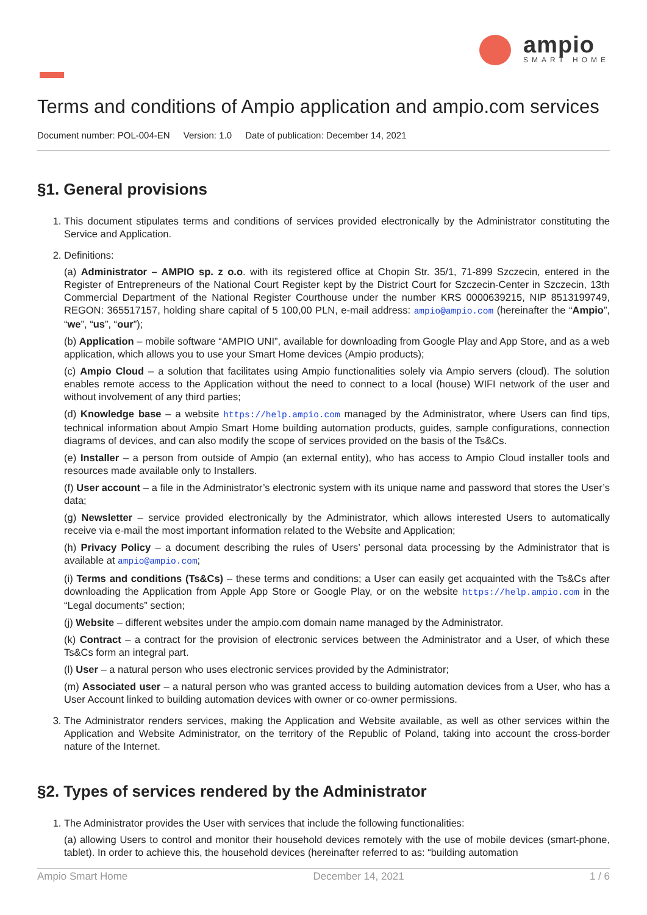ampio
SMART HOME
Terms and conditions of Ampio application and ampio.com services
Document number: POL-004-EN Version: 1.0 Date of publication: December 14, 2021
§1. General provisions
1. This document stipulates terms and conditions of services provided electronically by the Administrator constituting the Service and Application.
2. Definitions:
(a) Administrator – AMPIO sp. z o.o. with its registered office at Chopin Str. 35/1, 71-899 Szczecin, entered in the Register of Entrepreneurs of the National Court Register kept by the District Court for Szczecin-Center in Szczecin, 13th Commercial Department of the National Register Courthouse under the number KRS 0000639215, NIP 8513199749, REGON: 365517157, holding share capital of 5 100,00 PLN, e-mail address: ampio@ampio.com (hereinafter the “Ampio”, “we”, “us”, “our”);
(b) Application – mobile software “AMPIO UNI”, available for downloading from Google Play and App Store, and as a web application, which allows you to use your Smart Home devices (Ampio products);
(c) Ampio Cloud – a solution that facilitates using Ampio functionalities solely via Ampio servers (cloud). The solution enables remote access to the Application without the need to connect to a local (house) WIFI network of the user and without involvement of any third parties;
(d) Knowledge base – a website https://help.ampio.com managed by the Administrator, where Users can find tips, technical information about Ampio Smart Home building automation products, guides, sample configurations, connection diagrams of devices, and can also modify the scope of services provided on the basis of the Ts&Cs.
(e) Installer – a person from outside of Ampio (an external entity), who has access to Ampio Cloud installer tools and resources made available only to Installers.
(f) User account – a file in the Administrator’s electronic system with its unique name and password that stores the User’s data;
(g) Newsletter – service provided electronically by the Administrator, which allows interested Users to automatically receive via e-mail the most important information related to the Website and Application;
(h) Privacy Policy – a document describing the rules of Users’ personal data processing by the Administrator that is available at ampio@ampio.com;
(i) Terms and conditions (Ts&Cs) – these terms and conditions; a User can easily get acquainted with the Ts&Cs after downloading the Application from Apple App Store or Google Play, or on the website https://help.ampio.com in the “Legal documents” section;
(j) Website – different websites under the ampio.com domain name managed by the Administrator.
(k) Contract – a contract for the provision of electronic services between the Administrator and a User, of which these Ts&Cs form an integral part.
(l) User – a natural person who uses electronic services provided by the Administrator;
(m) Associated user – a natural person who was granted access to building automation devices from a User, who has a User Account linked to building automation devices with owner or co-owner permissions.
3. The Administrator renders services, making the Application and Website available, as well as other services within the Application and Website Administrator, on the territory of the Republic of Poland, taking into account the cross-border nature of the Internet.
§2. Types of services rendered by the Administrator
1. The Administrator provides the User with services that include the following functionalities:
(a) allowing Users to control and monitor their household devices remotely with the use of mobile devices (smart-phone, tablet). In order to achieve this, the household devices (hereinafter referred to as: “building automation
Ampio Smart Home December 14, 2021 1 / 6